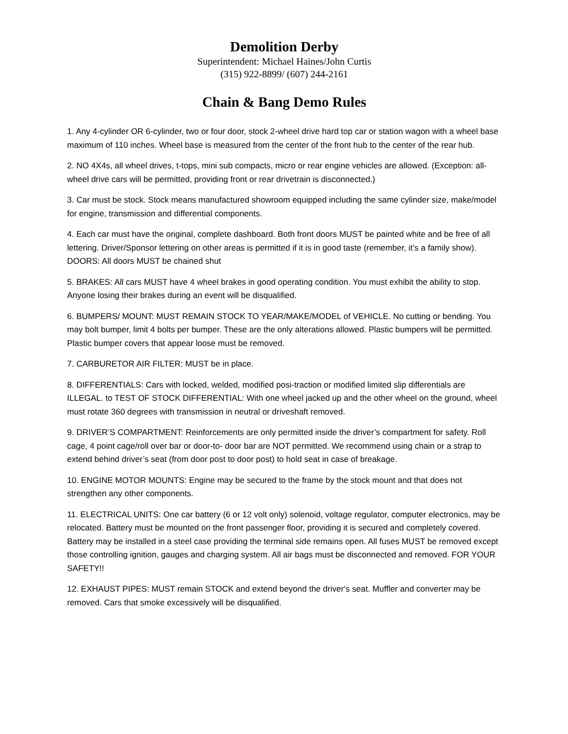Demolition Derby
Superintendent: Michael Haines/John Curtis
(315) 922-8899/ (607) 244-2161
Chain & Bang Demo Rules
1. Any 4-cylinder OR 6-cylinder, two or four door, stock 2-wheel drive hard top car or station wagon with a wheel base maximum of 110 inches. Wheel base is measured from the center of the front hub to the center of the rear hub.
2. NO 4X4s, all wheel drives, t-tops, mini sub compacts, micro or rear engine vehicles are allowed. (Exception: all-wheel drive cars will be permitted, providing front or rear drivetrain is disconnected.)
3. Car must be stock. Stock means manufactured showroom equipped including the same cylinder size, make/model for engine, transmission and differential components.
4. Each car must have the original, complete dashboard. Both front doors MUST be painted white and be free of all lettering. Driver/Sponsor lettering on other areas is permitted if it is in good taste (remember, it’s a family show). DOORS: All doors MUST be chained shut
5. BRAKES: All cars MUST have 4 wheel brakes in good operating condition. You must exhibit the ability to stop. Anyone losing their brakes during an event will be disqualified.
6. BUMPERS/ MOUNT: MUST REMAIN STOCK TO YEAR/MAKE/MODEL of VEHICLE. No cutting or bending. You may bolt bumper, limit 4 bolts per bumper. These are the only alterations allowed. Plastic bumpers will be permitted. Plastic bumper covers that appear loose must be removed.
7. CARBURETOR AIR FILTER: MUST be in place.
8. DIFFERENTIALS: Cars with locked, welded, modified posi-traction or modified limited slip differentials are ILLEGAL. to TEST OF STOCK DIFFERENTIAL: With one wheel jacked up and the other wheel on the ground, wheel must rotate 360 degrees with transmission in neutral or driveshaft removed.
9. DRIVER’S COMPARTMENT: Reinforcements are only permitted inside the driver’s compartment for safety. Roll cage, 4 point cage/roll over bar or door-to- door bar are NOT permitted. We recommend using chain or a strap to extend behind driver’s seat (from door post to door post) to hold seat in case of breakage.
10. ENGINE MOTOR MOUNTS: Engine may be secured to the frame by the stock mount and that does not strengthen any other components.
11. ELECTRICAL UNITS: One car battery (6 or 12 volt only) solenoid, voltage regulator, computer electronics, may be relocated. Battery must be mounted on the front passenger floor, providing it is secured and completely covered. Battery may be installed in a steel case providing the terminal side remains open. All fuses MUST be removed except those controlling ignition, gauges and charging system. All air bags must be disconnected and removed. FOR YOUR SAFETY!!
12. EXHAUST PIPES: MUST remain STOCK and extend beyond the driver‘s seat. Muffler and converter may be removed. Cars that smoke excessively will be disqualified.